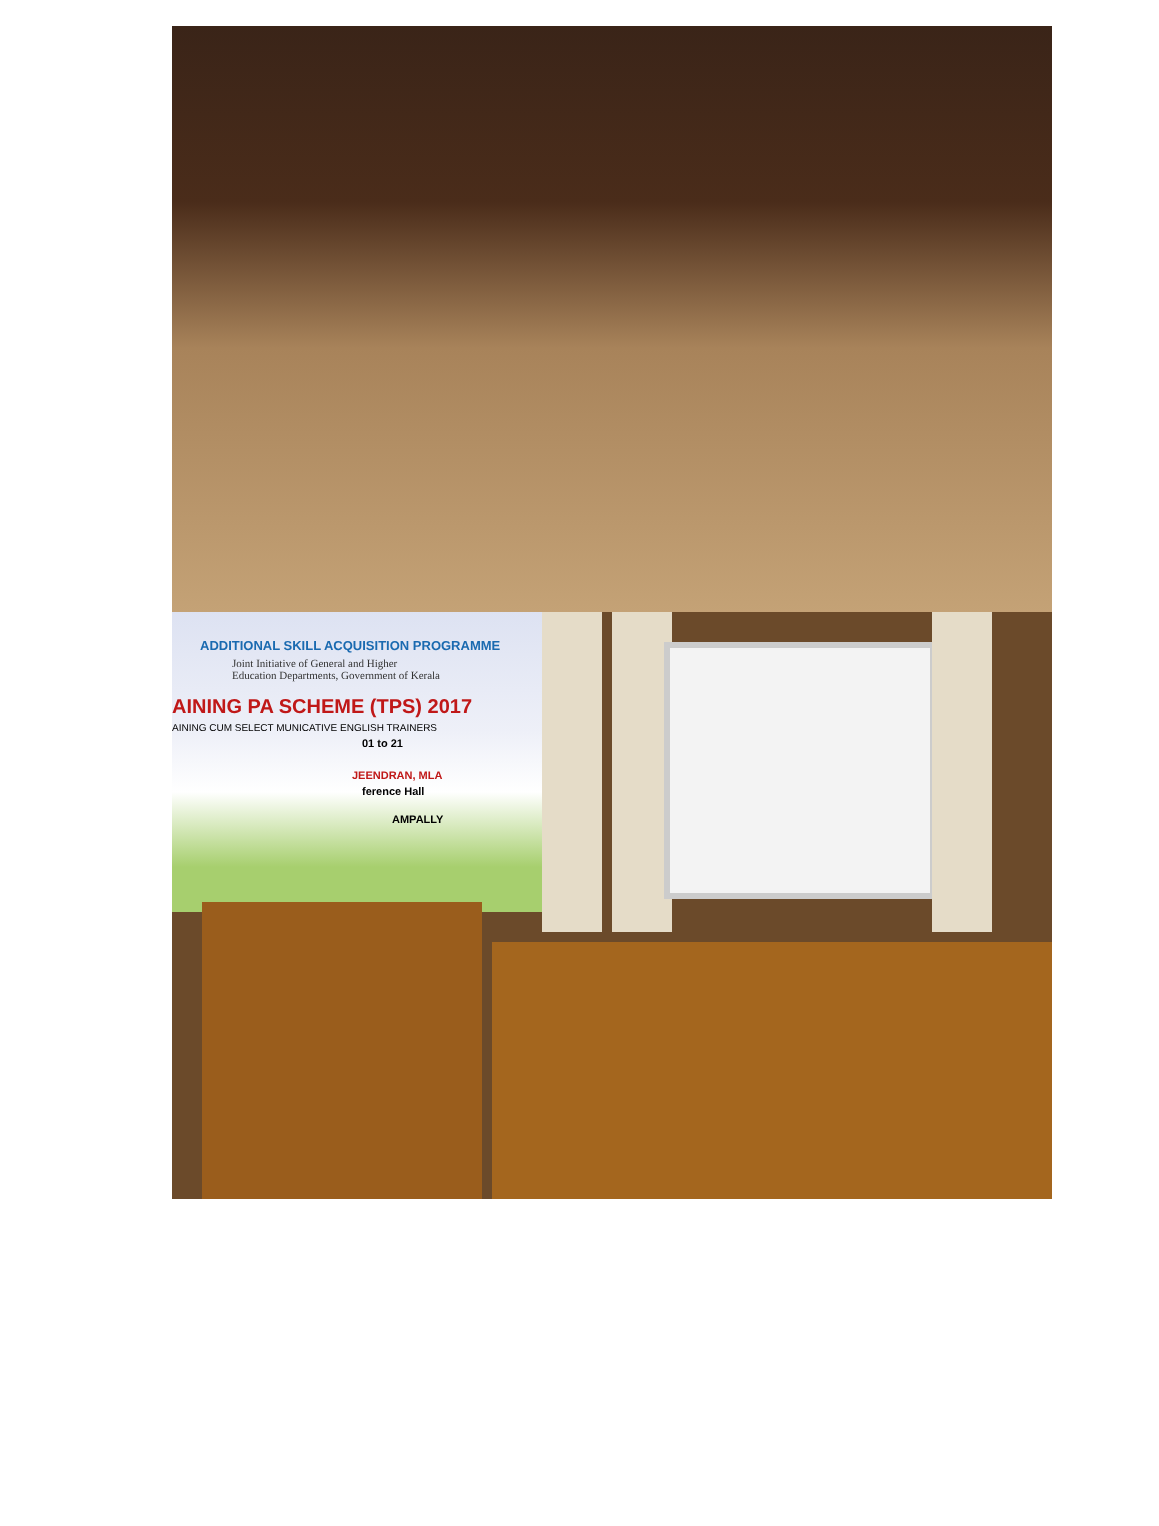ADDITIONAL SKILL ACQUISITION PROGRAMME
Joint Initiative of General and Higher
Education Departments, Government of Kerala
AINING PA SCHEME (TPS) 2017
AINING CUM SELECT MUNICATIVE ENGLISH TRAINERS
01 to 21
JEENDRAN, MLA
ference Hall
AMPALLY